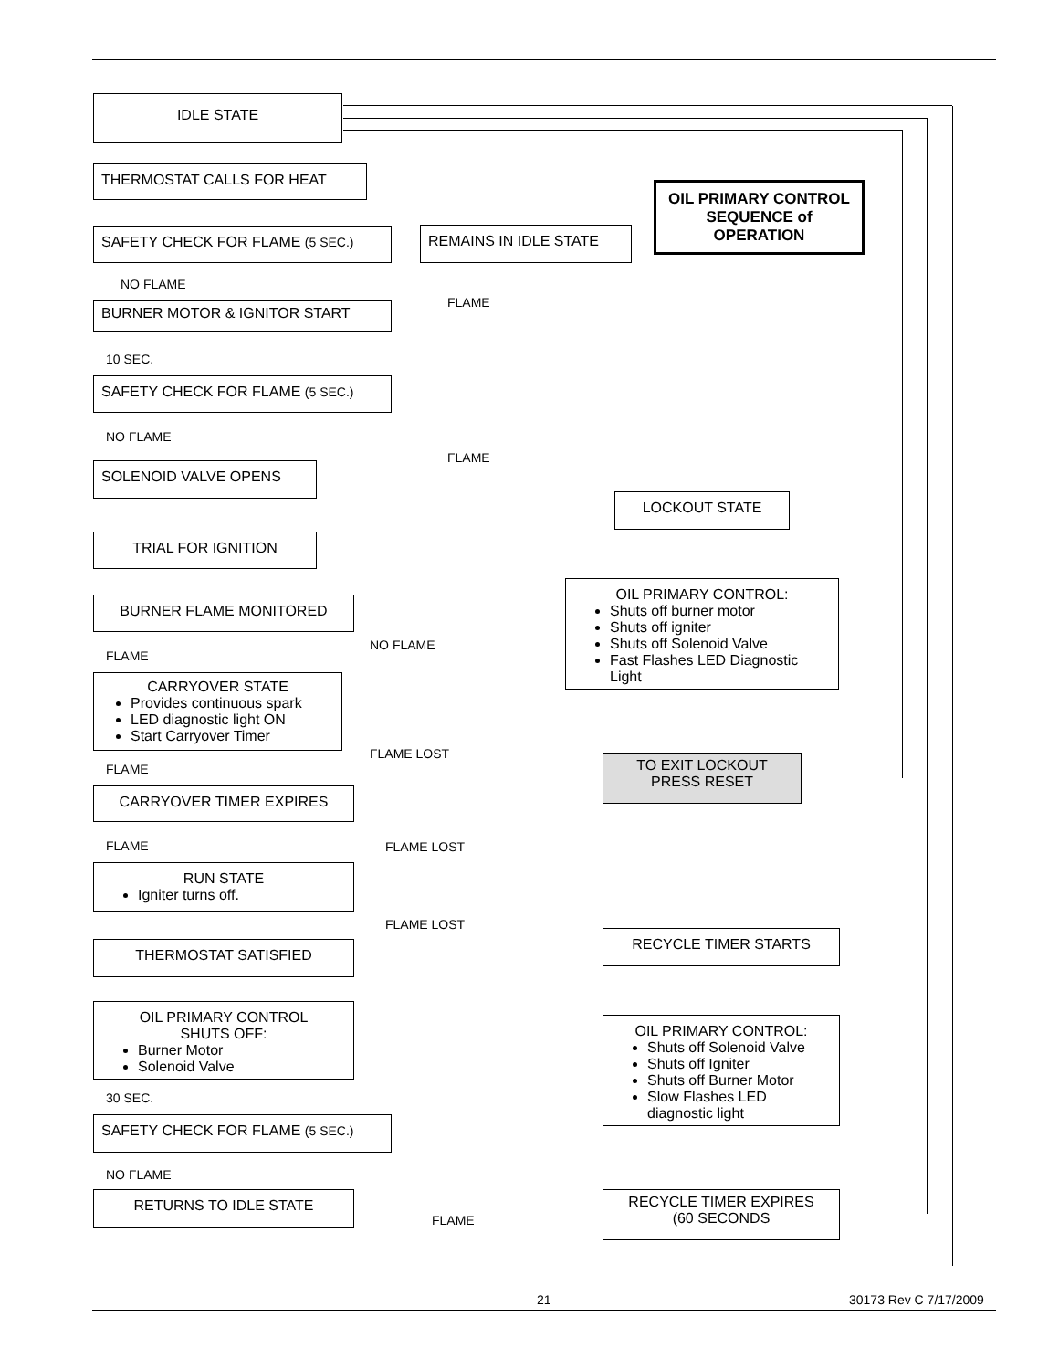IDLE STATE
THERMOSTAT CALLS FOR HEAT
SAFETY CHECK FOR FLAME (5 SEC.)
NO FLAME
BURNER MOTOR & IGNITOR START
10 SEC.
SAFETY CHECK FOR FLAME (5 SEC.)
NO FLAME
SOLENOID VALVE OPENS
TRIAL FOR IGNITION
BURNER FLAME MONITORED
FLAME
CARRYOVER STATE
Provides continuous spark
LED diagnostic light ON
Start Carryover Timer
FLAME
CARRYOVER TIMER EXPIRES
FLAME
RUN STATE
Igniter turns off.
THERMOSTAT SATISFIED
OIL PRIMARY CONTROL
SHUTS OFF:
Burner Motor
Solenoid Valve
30 SEC.
SAFETY CHECK FOR FLAME (5 SEC.)
NO FLAME
RETURNS TO IDLE STATE
REMAINS IN IDLE STATE
FLAME
FLAME
NO FLAME
FLAME LOST
FLAME LOST
FLAME LOST
FLAME
OIL PRIMARY CONTROL SEQUENCE of OPERATION
LOCKOUT STATE
OIL PRIMARY CONTROL:
Shuts off burner motor
Shuts off igniter
Shuts off Solenoid Valve
Fast Flashes LED Diagnostic Light
TO EXIT LOCKOUT
PRESS RESET
RECYCLE TIMER STARTS
OIL PRIMARY CONTROL:
Shuts off Solenoid Valve
Shuts off Igniter
Shuts off Burner Motor
Slow Flashes LED diagnostic light
RECYCLE TIMER EXPIRES
(60 SECONDS
21 30173 Rev C 7/17/2009